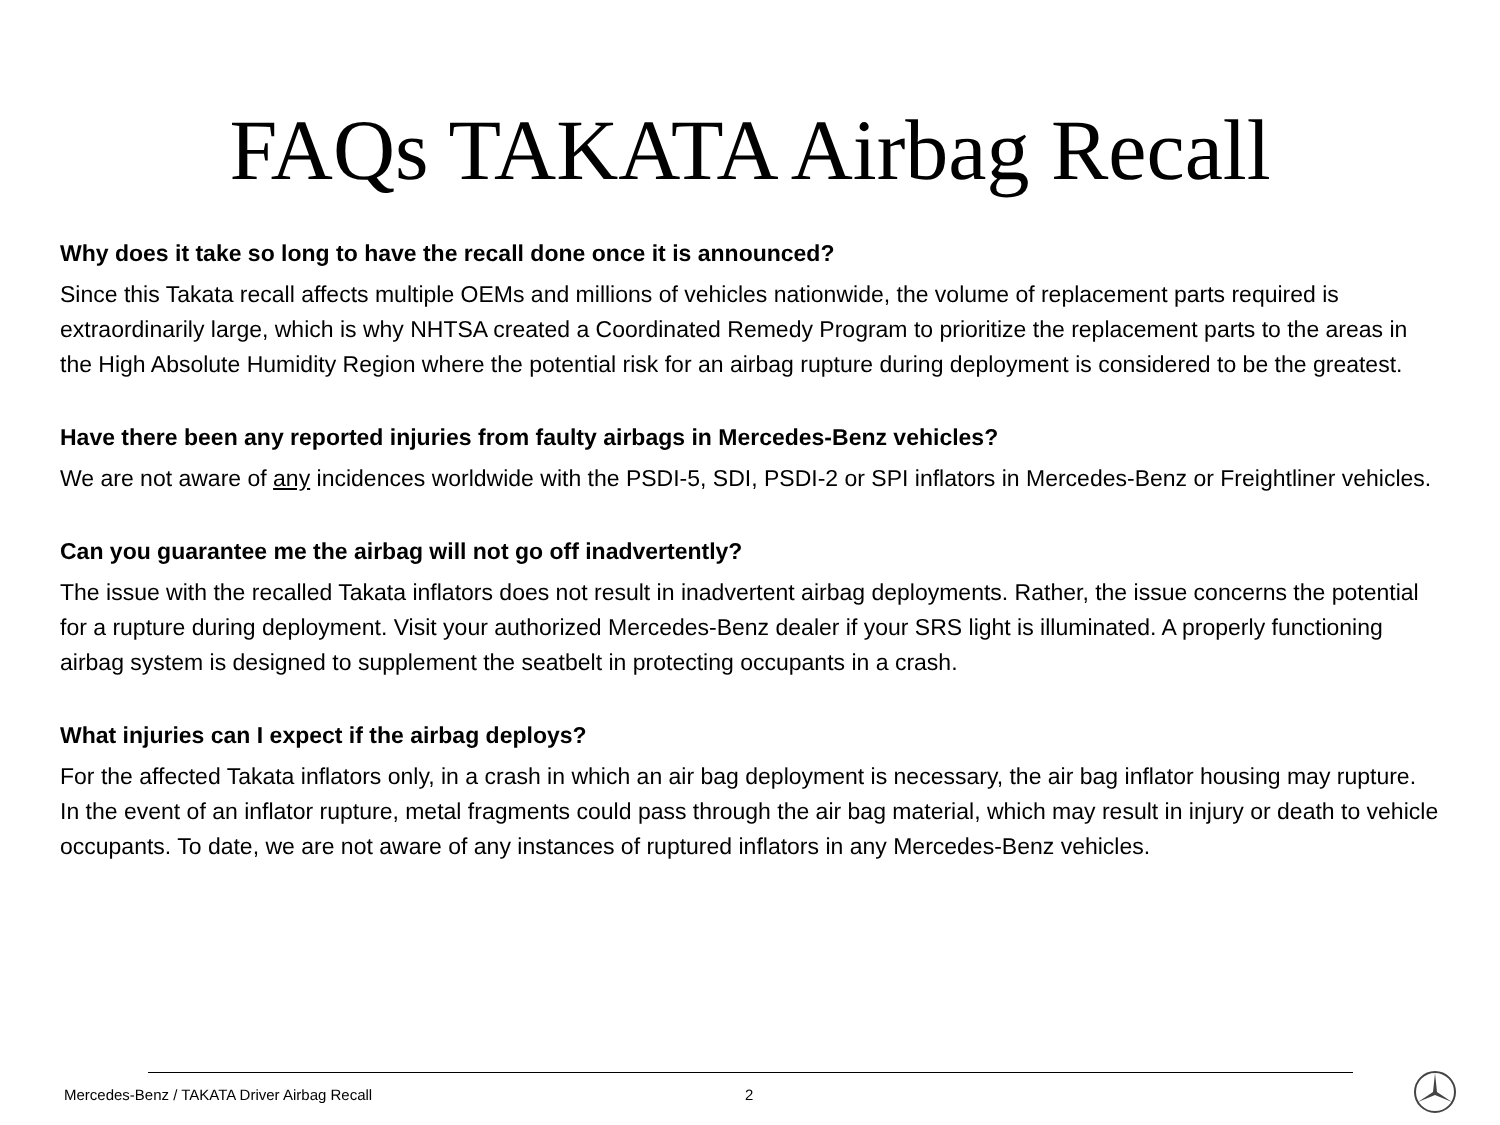FAQs TAKATA Airbag Recall
Why does it take so long to have the recall done once it is announced?
Since this Takata recall affects multiple OEMs and millions of vehicles nationwide, the volume of replacement parts required is extraordinarily large, which is why NHTSA created a Coordinated Remedy Program to prioritize the replacement parts to the areas in the High Absolute Humidity Region where the potential risk for an airbag rupture during deployment is considered to be the greatest.
Have there been any reported injuries from faulty airbags in Mercedes-Benz vehicles?
We are not aware of any incidences worldwide with the PSDI-5, SDI, PSDI-2 or SPI inflators in Mercedes-Benz or Freightliner vehicles.
Can you guarantee me the airbag will not go off inadvertently?
The issue with the recalled Takata inflators does not result in inadvertent airbag deployments. Rather, the issue concerns the potential for a rupture during deployment. Visit your authorized Mercedes-Benz dealer if your SRS light is illuminated. A properly functioning airbag system is designed to supplement the seatbelt in protecting occupants in a crash.
What injuries can I expect if the airbag deploys?
For the affected Takata inflators only, in a crash in which an air bag deployment is necessary, the air bag inflator housing may rupture. In the event of an inflator rupture, metal fragments could pass through the air bag material, which may result in injury or death to vehicle occupants. To date, we are not aware of any instances of ruptured inflators in any Mercedes-Benz vehicles.
Mercedes-Benz / TAKATA Driver Airbag Recall
2